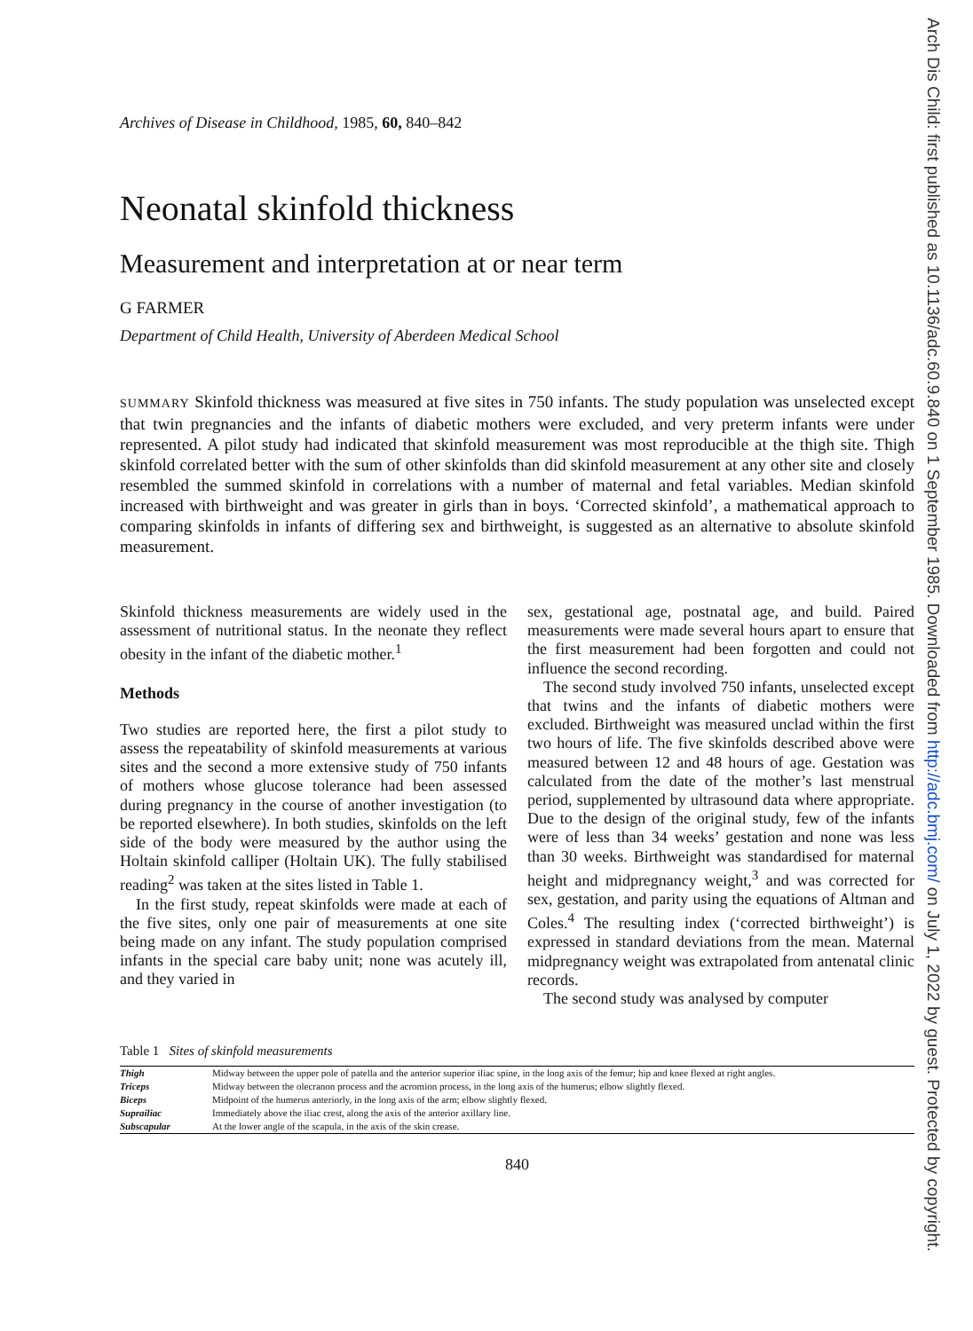Archives of Disease in Childhood, 1985, 60, 840–842
Neonatal skinfold thickness
Measurement and interpretation at or near term
G FARMER
Department of Child Health, University of Aberdeen Medical School
SUMMARY Skinfold thickness was measured at five sites in 750 infants. The study population was unselected except that twin pregnancies and the infants of diabetic mothers were excluded, and very preterm infants were under represented. A pilot study had indicated that skinfold measurement was most reproducible at the thigh site. Thigh skinfold correlated better with the sum of other skinfolds than did skinfold measurement at any other site and closely resembled the summed skinfold in correlations with a number of maternal and fetal variables. Median skinfold increased with birthweight and was greater in girls than in boys. ‘Corrected skinfold’, a mathematical approach to comparing skinfolds in infants of differing sex and birthweight, is suggested as an alternative to absolute skinfold measurement.
Skinfold thickness measurements are widely used in the assessment of nutritional status. In the neonate they reflect obesity in the infant of the diabetic mother.<sup>1</sup>
Methods
Two studies are reported here, the first a pilot study to assess the repeatability of skinfold measurements at various sites and the second a more extensive study of 750 infants of mothers whose glucose tolerance had been assessed during pregnancy in the course of another investigation (to be reported elsewhere). In both studies, skinfolds on the left side of the body were measured by the author using the Holtain skinfold calliper (Holtain UK). The fully stabilised reading<sup>2</sup> was taken at the sites listed in Table 1.
In the first study, repeat skinfolds were made at each of the five sites, only one pair of measurements at one site being made on any infant. The study population comprised infants in the special care baby unit; none was acutely ill, and they varied in
sex, gestational age, postnatal age, and build. Paired measurements were made several hours apart to ensure that the first measurement had been forgotten and could not influence the second recording.
The second study involved 750 infants, unselected except that twins and the infants of diabetic mothers were excluded. Birthweight was measured unclad within the first two hours of life. The five skinfolds described above were measured between 12 and 48 hours of age. Gestation was calculated from the date of the mother’s last menstrual period, supplemented by ultrasound data where appropriate. Due to the design of the original study, few of the infants were of less than 34 weeks’ gestation and none was less than 30 weeks. Birthweight was standardised for maternal height and midpregnancy weight,<sup>3</sup> and was corrected for sex, gestation, and parity using the equations of Altman and Coles.<sup>4</sup> The resulting index (‘corrected birthweight’) is expressed in standard deviations from the mean. Maternal midpregnancy weight was extrapolated from antenatal clinic records.
The second study was analysed by computer
Table 1 Sites of skinfold measurements
| Thigh | Midway between the upper pole of patella and the anterior superior iliac spine, in the long axis of the femur; hip and knee flexed at right angles. |
| Triceps | Midway between the olecranon process and the acromion process, in the long axis of the humerus; elbow slightly flexed. |
| Biceps | Midpoint of the humerus anteriorly, in the long axis of the arm; elbow slightly flexed. |
| Suprailiac | Immediately above the iliac crest, along the axis of the anterior axillary line. |
| Subscapular | At the lower angle of the scapula, in the axis of the skin crease. |
840
Arch Dis Child: first published as 10.1136/adc.60.9.840 on 1 September 1985. Downloaded from http://adc.bmj.com/ on July 1, 2022 by guest. Protected by copyright.